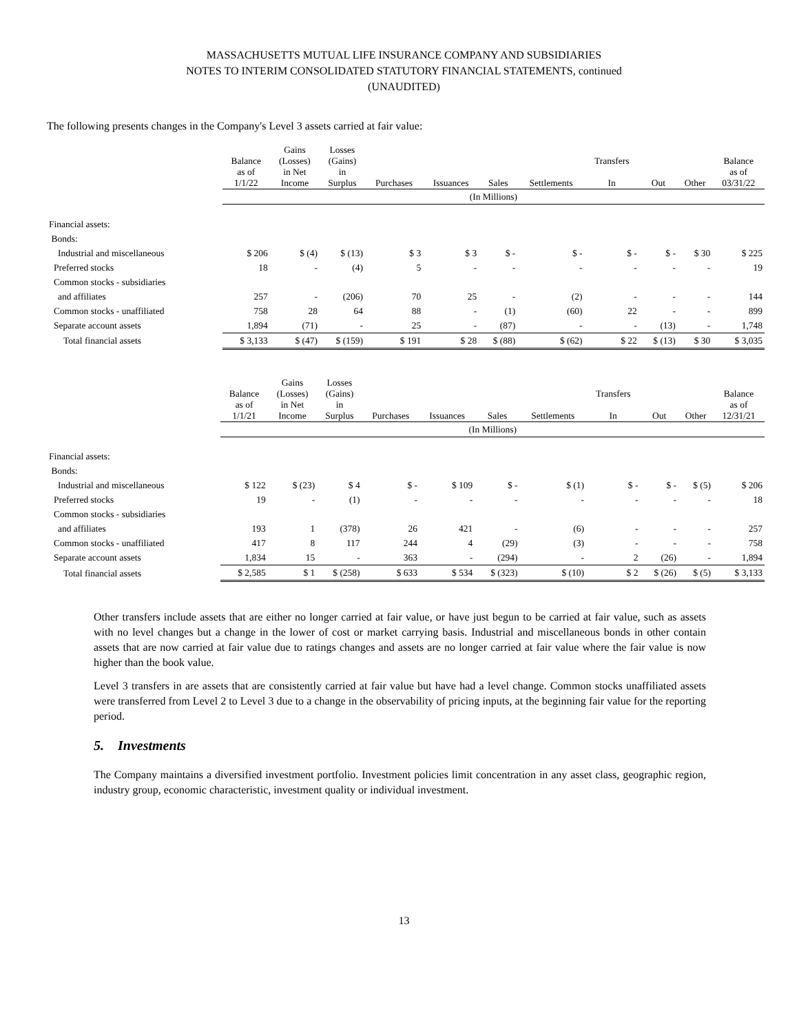MASSACHUSETTS MUTUAL LIFE INSURANCE COMPANY AND SUBSIDIARIES
NOTES TO INTERIM CONSOLIDATED STATUTORY FINANCIAL STATEMENTS, continued
(UNAUDITED)
The following presents changes in the Company's Level 3 assets carried at fair value:
| | Balance as of 1/1/22 | Gains (Losses) in Net Income | Losses (Gains) in Surplus | Purchases | Issuances | Sales | Settlements | Transfers In | Out | Other | Balance as of 03/31/22 |
| --- | --- | --- | --- | --- | --- | --- | --- | --- | --- | --- | --- |
| | (In Millions) | | | | | | | | | | |
| Financial assets: | | | | | | | | | | | |
| Bonds: | | | | | | | | | | | |
| Industrial and miscellaneous | $ 206 | $ (4) | $ (13) | $ 3 | $ 3 | $ - | $ - | $ - | $ - | $ 30 | $ 225 |
| Preferred stocks | 18 | - | (4) | 5 | - | - | - | - | - | - | 19 |
| Common stocks - subsidiaries | | | | | | | | | | | |
| and affiliates | 257 | - | (206) | 70 | 25 | - | (2) | - | - | - | 144 |
| Common stocks - unaffiliated | 758 | 28 | 64 | 88 | - | (1) | (60) | 22 | - | - | 899 |
| Separate account assets | 1,894 | (71) | - | 25 | - | (87) | - | - | (13) | - | 1,748 |
| Total financial assets | $ 3,133 | $ (47) | $ (159) | $ 191 | $ 28 | $ (88) | $ (62) | $ 22 | $ (13) | $ 30 | $ 3,035 |
| | Balance as of 1/1/21 | Gains (Losses) in Net Income | Losses (Gains) in Surplus | Purchases | Issuances | Sales | Settlements | Transfers In | Out | Other | Balance as of 12/31/21 |
| --- | --- | --- | --- | --- | --- | --- | --- | --- | --- | --- | --- |
| | (In Millions) | | | | | | | | | | |
| Financial assets: | | | | | | | | | | | |
| Bonds: | | | | | | | | | | | |
| Industrial and miscellaneous | $ 122 | $ (23) | $ 4 | $ - | $ 109 | $ - | $ (1) | $ - | $ - | $ (5) | $ 206 |
| Preferred stocks | 19 | - | (1) | - | - | - | - | - | - | - | 18 |
| Common stocks - subsidiaries | | | | | | | | | | | |
| and affiliates | 193 | 1 | (378) | 26 | 421 | - | (6) | - | - | - | 257 |
| Common stocks - unaffiliated | 417 | 8 | 117 | 244 | 4 | (29) | (3) | - | - | - | 758 |
| Separate account assets | 1,834 | 15 | - | 363 | - | (294) | - | 2 | (26) | - | 1,894 |
| Total financial assets | $ 2,585 | $ 1 | $ (258) | $ 633 | $ 534 | $ (323) | $ (10) | $ 2 | $ (26) | $ (5) | $ 3,133 |
Other transfers include assets that are either no longer carried at fair value, or have just begun to be carried at fair value, such as assets with no level changes but a change in the lower of cost or market carrying basis. Industrial and miscellaneous bonds in other contain assets that are now carried at fair value due to ratings changes and assets are no longer carried at fair value where the fair value is now higher than the book value.
Level 3 transfers in are assets that are consistently carried at fair value but have had a level change. Common stocks unaffiliated assets were transferred from Level 2 to Level 3 due to a change in the observability of pricing inputs, at the beginning fair value for the reporting period.
5. Investments
The Company maintains a diversified investment portfolio. Investment policies limit concentration in any asset class, geographic region, industry group, economic characteristic, investment quality or individual investment.
13